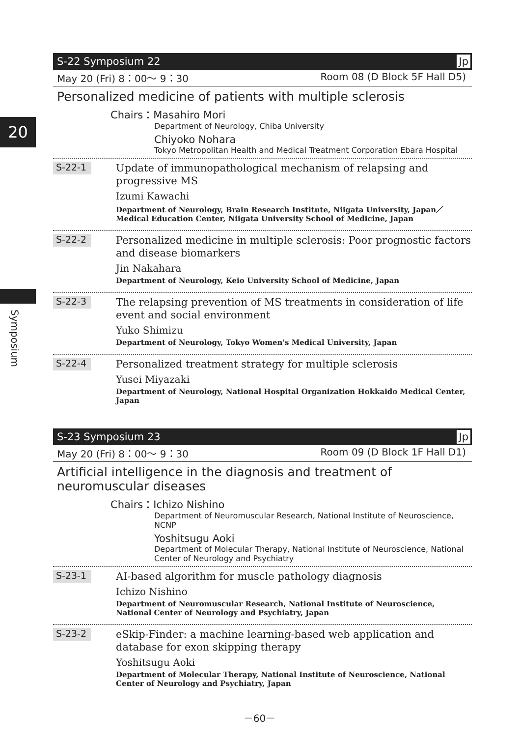20
Symposium
S-22 Symposium 22 Jp
May 20 (Fri) 8：00～ 9：30 Room 08 (D Block 5F Hall D5)
Personalized medicine of patients with multiple sclerosis
Chairs：Masahiro Mori
Department of Neurology, Chiba University
Chiyoko Nohara
Tokyo Metropolitan Health and Medical Treatment Corporation Ebara Hospital
S-22-1
Update of immunopathological mechanism of relapsing and progressive MS
Izumi Kawachi
Department of Neurology, Brain Research Institute, Niigata University, Japan／Medical Education Center, Niigata University School of Medicine, Japan
S-22-2
Personalized medicine in multiple sclerosis: Poor prognostic factors and disease biomarkers
Jin Nakahara
Department of Neurology, Keio University School of Medicine, Japan
S-22-3
The relapsing prevention of MS treatments in consideration of life event and social environment
Yuko Shimizu
Department of Neurology, Tokyo Women's Medical University, Japan
S-22-4
Personalized treatment strategy for multiple sclerosis
Yusei Miyazaki
Department of Neurology, National Hospital Organization Hokkaido Medical Center, Japan
S-23 Symposium 23 Jp
May 20 (Fri) 8：00～ 9：30 Room 09 (D Block 1F Hall D1)
Artificial intelligence in the diagnosis and treatment of neuromuscular diseases
Chairs：Ichizo Nishino
Department of Neuromuscular Research, National Institute of Neuroscience, NCNP
Yoshitsugu Aoki
Department of Molecular Therapy, National Institute of Neuroscience, National Center of Neurology and Psychiatry
S-23-1
AI-based algorithm for muscle pathology diagnosis
Ichizo Nishino
Department of Neuromuscular Research, National Institute of Neuroscience, National Center of Neurology and Psychiatry, Japan
S-23-2
eSkip-Finder: a machine learning-based web application and database for exon skipping therapy
Yoshitsugu Aoki
Department of Molecular Therapy, National Institute of Neuroscience, National Center of Neurology and Psychiatry, Japan
－60－